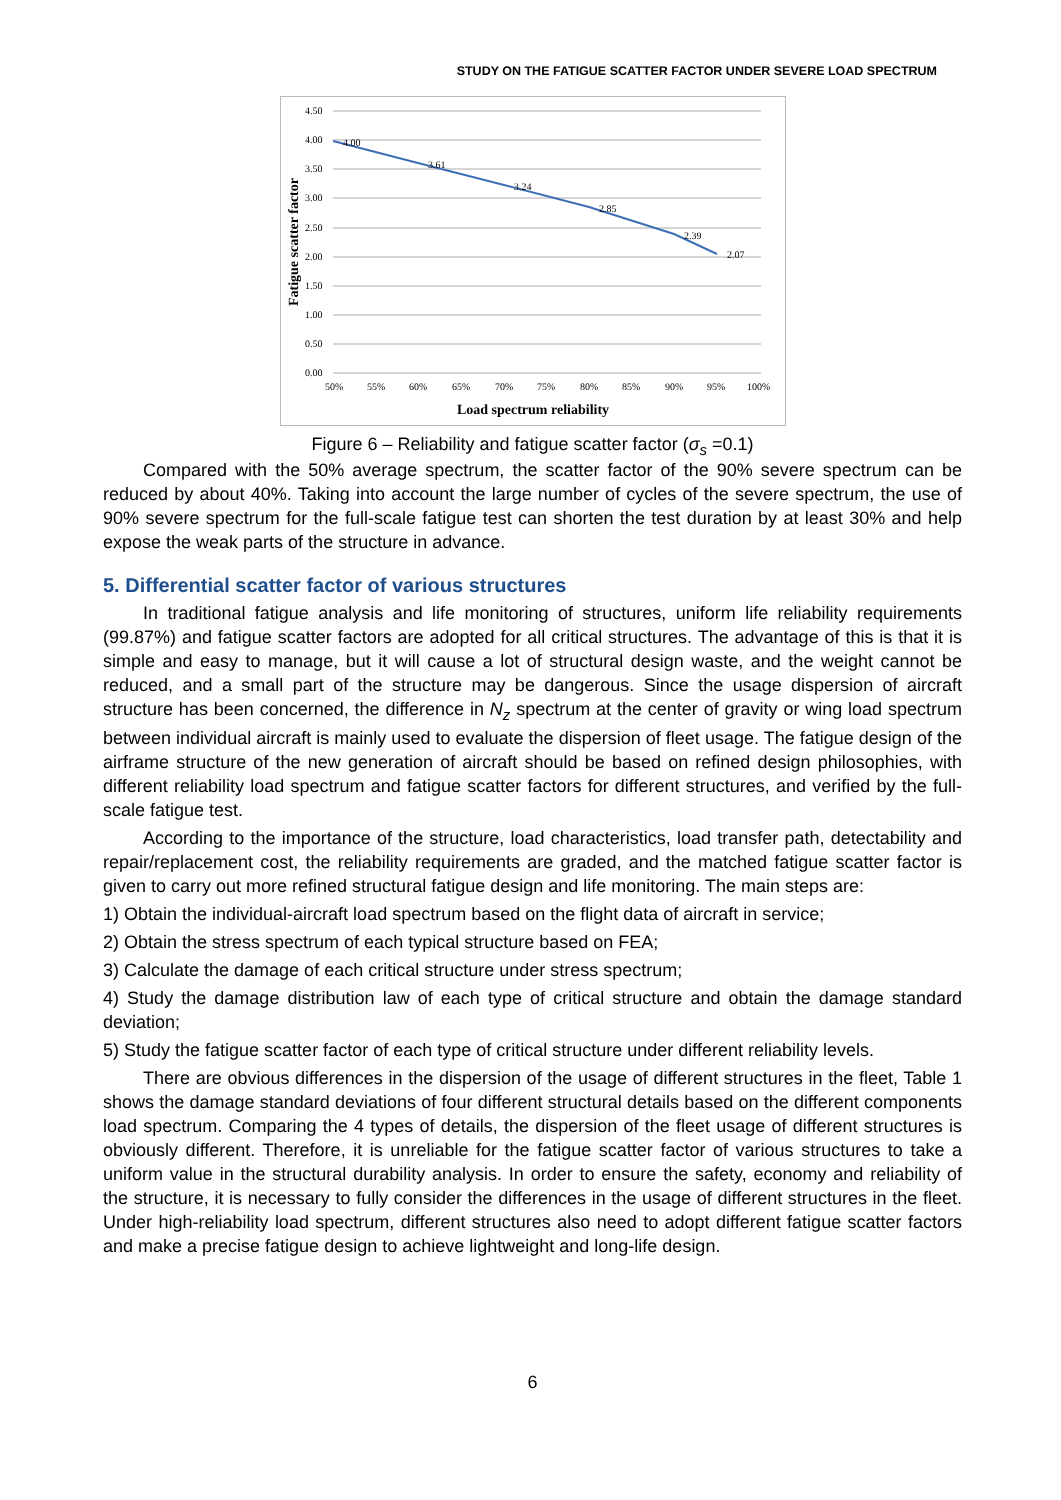STUDY ON THE FATIGUE SCATTER FACTOR UNDER SEVERE LOAD SPECTRUM
4.50
4.00
3.50
3.00
2.50
2.00
1.50
1.00
0.50
0.00
50%
55%
60%
65%
70%
75%
80%
85%
90%
95%
100%
4.00
3.61
3.24
2.85
2.39
2.07
Load spectrum reliability
Fatigue scatter factor
Figure 6 – Reliability and fatigue scatter factor (σ<sub>s</sub> =0.1)
Compared with the 50% average spectrum, the scatter factor of the 90% severe spectrum can be reduced by about 40%. Taking into account the large number of cycles of the severe spectrum, the use of 90% severe spectrum for the full-scale fatigue test can shorten the test duration by at least 30% and help expose the weak parts of the structure in advance.
5. Differential scatter factor of various structures
In traditional fatigue analysis and life monitoring of structures, uniform life reliability requirements (99.87%) and fatigue scatter factors are adopted for all critical structures. The advantage of this is that it is simple and easy to manage, but it will cause a lot of structural design waste, and the weight cannot be reduced, and a small part of the structure may be dangerous. Since the usage dispersion of aircraft structure has been concerned, the difference in N<sub>z</sub> spectrum at the center of gravity or wing load spectrum between individual aircraft is mainly used to evaluate the dispersion of fleet usage. The fatigue design of the airframe structure of the new generation of aircraft should be based on refined design philosophies, with different reliability load spectrum and fatigue scatter factors for different structures, and verified by the full-scale fatigue test.
According to the importance of the structure, load characteristics, load transfer path, detectability and repair/replacement cost, the reliability requirements are graded, and the matched fatigue scatter factor is given to carry out more refined structural fatigue design and life monitoring. The main steps are:
1) Obtain the individual-aircraft load spectrum based on the flight data of aircraft in service;
2) Obtain the stress spectrum of each typical structure based on FEA;
3) Calculate the damage of each critical structure under stress spectrum;
4) Study the damage distribution law of each type of critical structure and obtain the damage standard deviation;
5) Study the fatigue scatter factor of each type of critical structure under different reliability levels.
There are obvious differences in the dispersion of the usage of different structures in the fleet, Table 1 shows the damage standard deviations of four different structural details based on the different components load spectrum. Comparing the 4 types of details, the dispersion of the fleet usage of different structures is obviously different. Therefore, it is unreliable for the fatigue scatter factor of various structures to take a uniform value in the structural durability analysis. In order to ensure the safety, economy and reliability of the structure, it is necessary to fully consider the differences in the usage of different structures in the fleet. Under high-reliability load spectrum, different structures also need to adopt different fatigue scatter factors and make a precise fatigue design to achieve lightweight and long-life design.
6